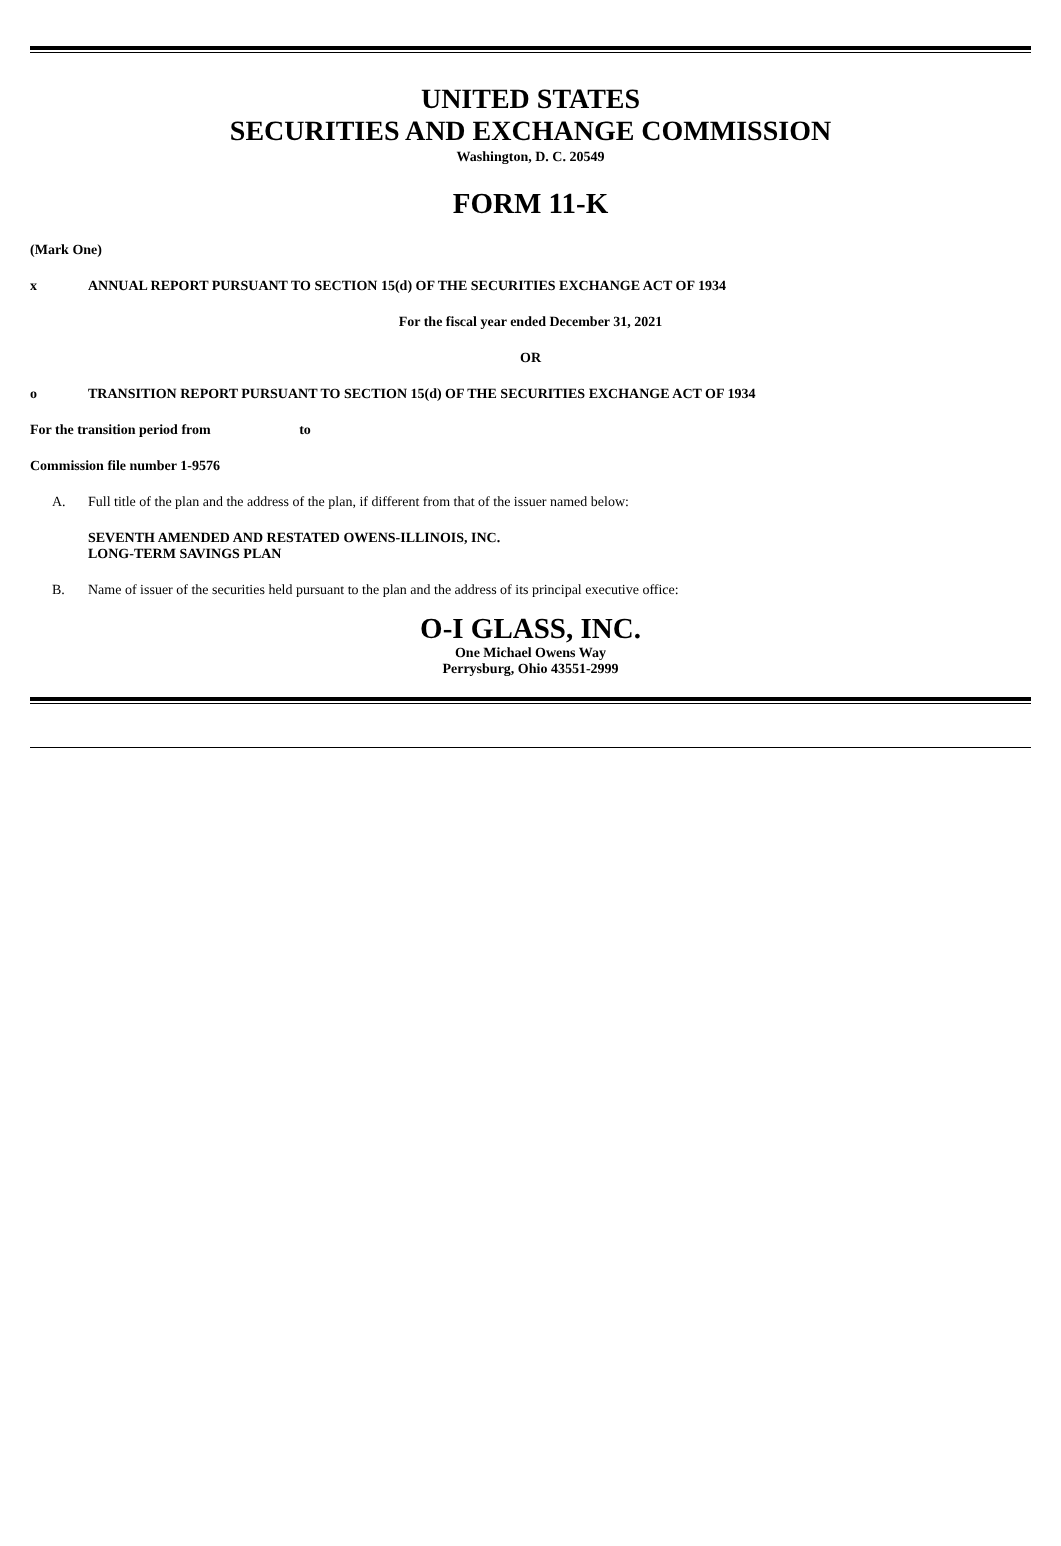UNITED STATES
SECURITIES AND EXCHANGE COMMISSION
Washington, D. C. 20549
FORM 11-K
(Mark One)
x ANNUAL REPORT PURSUANT TO SECTION 15(d) OF THE SECURITIES EXCHANGE ACT OF 1934
For the fiscal year ended December 31, 2021
OR
o TRANSITION REPORT PURSUANT TO SECTION 15(d) OF THE SECURITIES EXCHANGE ACT OF 1934
For the transition period from to
Commission file number 1-9576
A. Full title of the plan and the address of the plan, if different from that of the issuer named below:
SEVENTH AMENDED AND RESTATED OWENS-ILLINOIS, INC.
LONG-TERM SAVINGS PLAN
B. Name of issuer of the securities held pursuant to the plan and the address of its principal executive office:
O-I GLASS, INC.
One Michael Owens Way
Perrysburg, Ohio 43551-2999